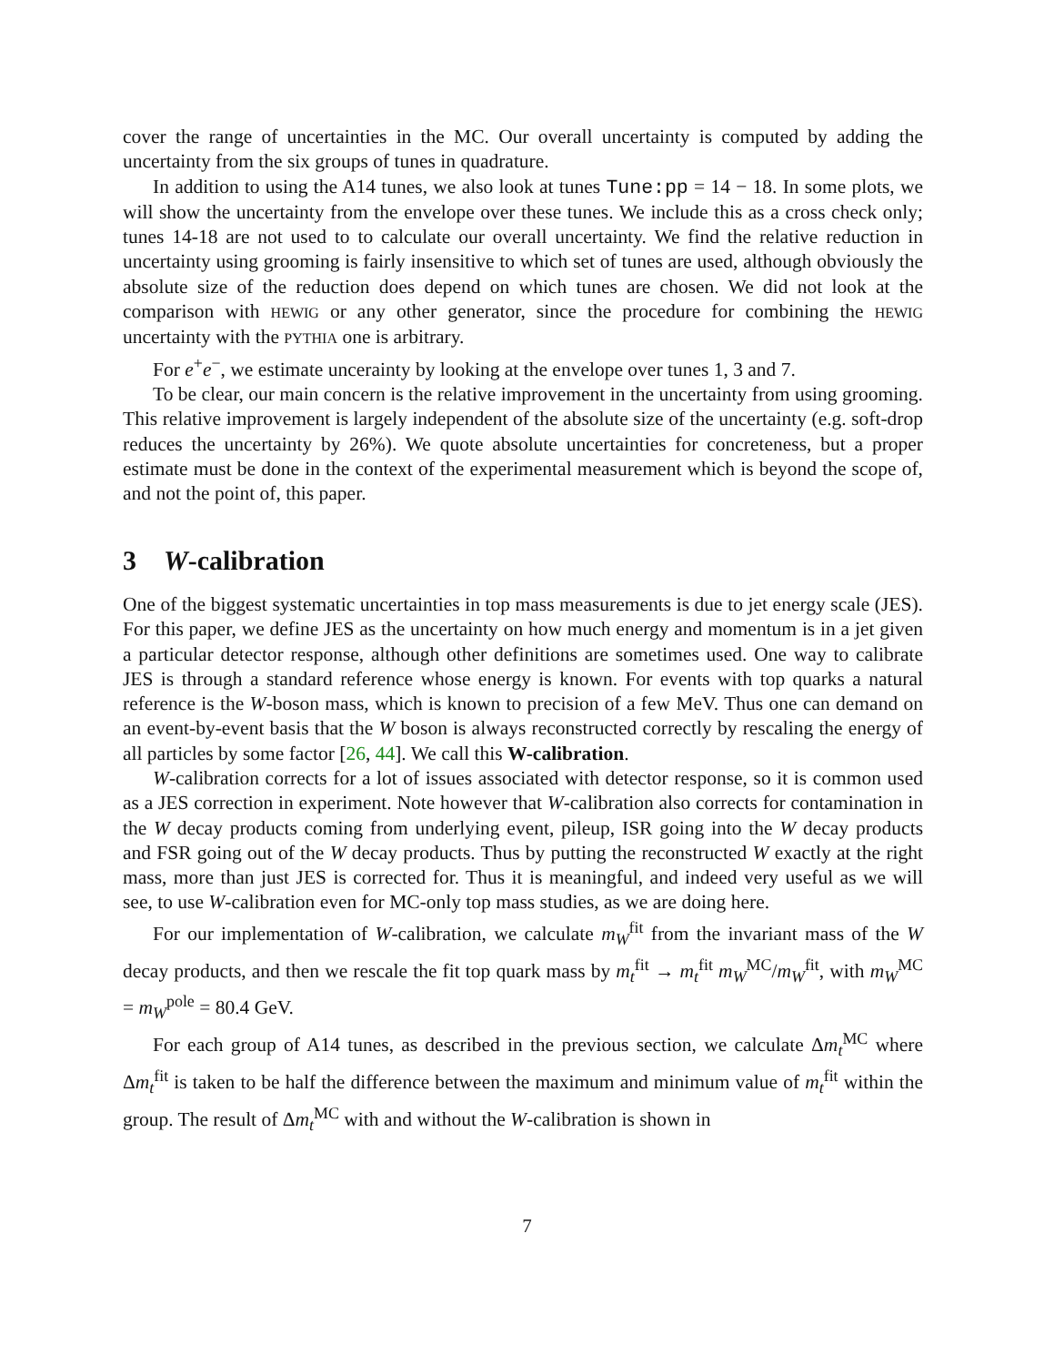cover the range of uncertainties in the MC. Our overall uncertainty is computed by adding the uncertainty from the six groups of tunes in quadrature.
In addition to using the A14 tunes, we also look at tunes Tune:pp = 14 − 18. In some plots, we will show the uncertainty from the envelope over these tunes. We include this as a cross check only; tunes 14-18 are not used to to calculate our overall uncertainty. We find the relative reduction in uncertainty using grooming is fairly insensitive to which set of tunes are used, although obviously the absolute size of the reduction does depend on which tunes are chosen. We did not look at the comparison with HEWIG or any other generator, since the procedure for combining the HEWIG uncertainty with the PYTHIA one is arbitrary.
For e<sup>+</sup>e<sup>−</sup>, we estimate uncerainty by looking at the envelope over tunes 1, 3 and 7.
To be clear, our main concern is the relative improvement in the uncertainty from using grooming. This relative improvement is largely independent of the absolute size of the uncertainty (e.g. soft-drop reduces the uncertainty by 26%). We quote absolute uncertainties for concreteness, but a proper estimate must be done in the context of the experimental measurement which is beyond the scope of, and not the point of, this paper.
3 W-calibration
One of the biggest systematic uncertainties in top mass measurements is due to jet energy scale (JES). For this paper, we define JES as the uncertainty on how much energy and momentum is in a jet given a particular detector response, although other definitions are sometimes used. One way to calibrate JES is through a standard reference whose energy is known. For events with top quarks a natural reference is the W-boson mass, which is known to precision of a few MeV. Thus one can demand on an event-by-event basis that the W boson is always reconstructed correctly by rescaling the energy of all particles by some factor [26, 44]. We call this W-calibration.
W-calibration corrects for a lot of issues associated with detector response, so it is common used as a JES correction in experiment. Note however that W-calibration also corrects for contamination in the W decay products coming from underlying event, pileup, ISR going into the W decay products and FSR going out of the W decay products. Thus by putting the reconstructed W exactly at the right mass, more than just JES is corrected for. Thus it is meaningful, and indeed very useful as we will see, to use W-calibration even for MC-only top mass studies, as we are doing here.
For our implementation of W-calibration, we calculate m<sub>W</sub><sup>fit</sup> from the invariant mass of the W decay products, and then we rescale the fit top quark mass by m<sub>t</sub><sup>fit</sup> → m<sub>t</sub><sup>fit</sup> m<sub>W</sub><sup>MC</sup>/m<sub>W</sub><sup>fit</sup>, with m<sub>W</sub><sup>MC</sup> = m<sub>W</sub><sup>pole</sup> = 80.4 GeV.
For each group of A14 tunes, as described in the previous section, we calculate Δm<sub>t</sub><sup>MC</sup> where Δm<sub>t</sub><sup>fit</sup> is taken to be half the difference between the maximum and minimum value of m<sub>t</sub><sup>fit</sup> within the group. The result of Δm<sub>t</sub><sup>MC</sup> with and without the W-calibration is shown in
7